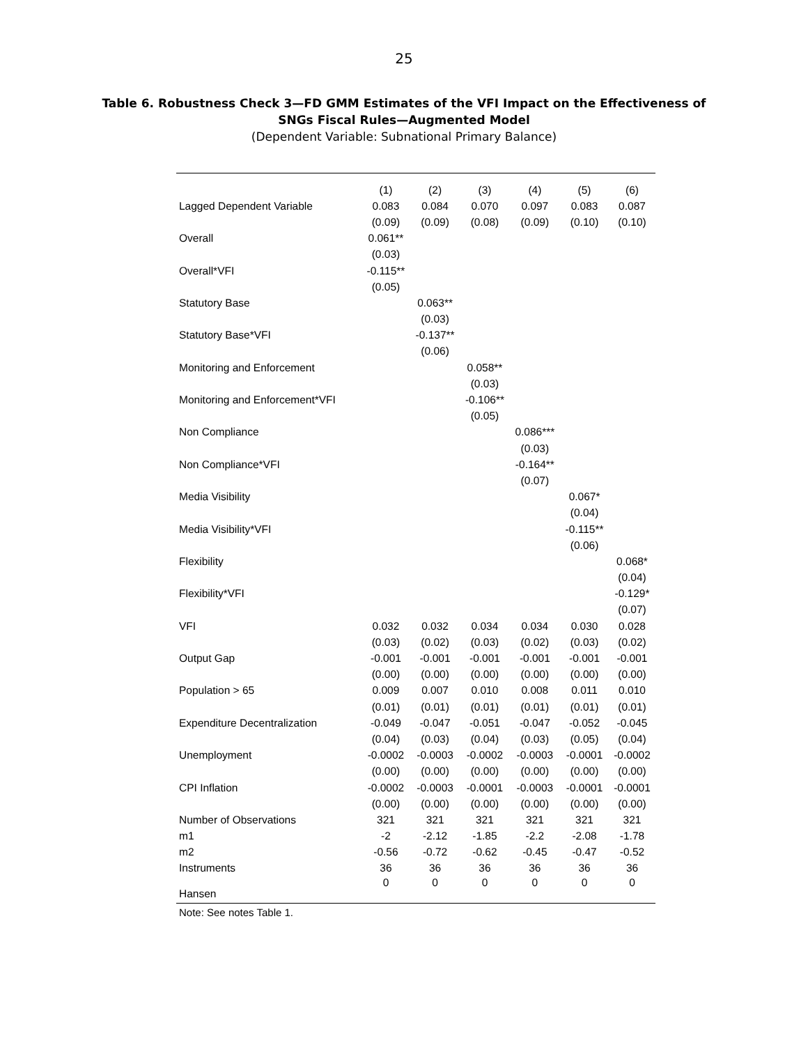25
Table 6. Robustness Check 3—FD GMM Estimates of the VFI Impact on the Effectiveness of
SNGs Fiscal Rules—Augmented Model
(Dependent Variable: Subnational Primary Balance)
| | (1) | (2) | (3) | (4) | (5) | (6) |
| --- | --- | --- | --- | --- | --- | --- |
| Lagged Dependent Variable | 0.083 | 0.084 | 0.070 | 0.097 | 0.083 | 0.087 |
| | (0.09) | (0.09) | (0.08) | (0.09) | (0.10) | (0.10) |
| Overall | 0.061** | | | | | |
| | (0.03) | | | | | |
| Overall*VFI | -0.115** | | | | | |
| | (0.05) | | | | | |
| Statutory Base | | 0.063** | | | | |
| | | (0.03) | | | | |
| Statutory Base*VFI | | -0.137** | | | | |
| | | (0.06) | | | | |
| Monitoring and Enforcement | | | 0.058** | | | |
| | | | (0.03) | | | |
| Monitoring and Enforcement*VFI | | | -0.106** | | | |
| | | | (0.05) | | | |
| Non Compliance | | | | 0.086*** | | |
| | | | | (0.03) | | |
| Non Compliance*VFI | | | | -0.164** | | |
| | | | | (0.07) | | |
| Media Visibility | | | | | 0.067* | |
| | | | | | (0.04) | |
| Media Visibility*VFI | | | | | -0.115** | |
| | | | | | (0.06) | |
| Flexibility | | | | | | 0.068* |
| | | | | | | (0.04) |
| Flexibility*VFI | | | | | | -0.129* |
| | | | | | | (0.07) |
| VFI | 0.032 | 0.032 | 0.034 | 0.034 | 0.030 | 0.028 |
| | (0.03) | (0.02) | (0.03) | (0.02) | (0.03) | (0.02) |
| Output Gap | -0.001 | -0.001 | -0.001 | -0.001 | -0.001 | -0.001 |
| | (0.00) | (0.00) | (0.00) | (0.00) | (0.00) | (0.00) |
| Population > 65 | 0.009 | 0.007 | 0.010 | 0.008 | 0.011 | 0.010 |
| | (0.01) | (0.01) | (0.01) | (0.01) | (0.01) | (0.01) |
| Expenditure Decentralization | -0.049 | -0.047 | -0.051 | -0.047 | -0.052 | -0.045 |
| | (0.04) | (0.03) | (0.04) | (0.03) | (0.05) | (0.04) |
| Unemployment | -0.0002 | -0.0003 | -0.0002 | -0.0003 | -0.0001 | -0.0002 |
| | (0.00) | (0.00) | (0.00) | (0.00) | (0.00) | (0.00) |
| CPI Inflation | -0.0002 | -0.0003 | -0.0001 | -0.0003 | -0.0001 | -0.0001 |
| | (0.00) | (0.00) | (0.00) | (0.00) | (0.00) | (0.00) |
| Number of Observations | 321 | 321 | 321 | 321 | 321 | 321 |
| m1 | -2 | -2.12 | -1.85 | -2.2 | -2.08 | -1.78 |
| m2 | -0.56 | -0.72 | -0.62 | -0.45 | -0.47 | -0.52 |
| Instruments | 36 | 36 | 36 | 36 | 36 | 36 |
| Hansen | 0 | 0 | 0 | 0 | 0 | 0 |
Note: See notes Table 1.